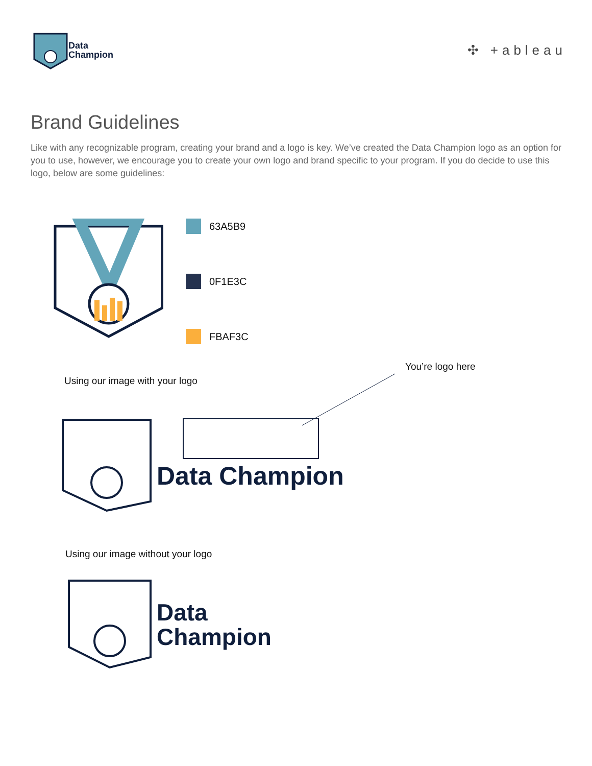Data
Champion
✣ +ableau
Brand Guidelines
Like with any recognizable program, creating your brand and a logo is key. We’ve created the Data Champion logo as an option for you to use, however, we encourage you to create your own logo and brand specific to your program. If you do decide to use this logo, below are some guidelines:
63A5B9
0F1E3C
FBAF3C
You’re logo here
Using our image with your logo
Data Champion
Using our image without your logo
Data
Champion